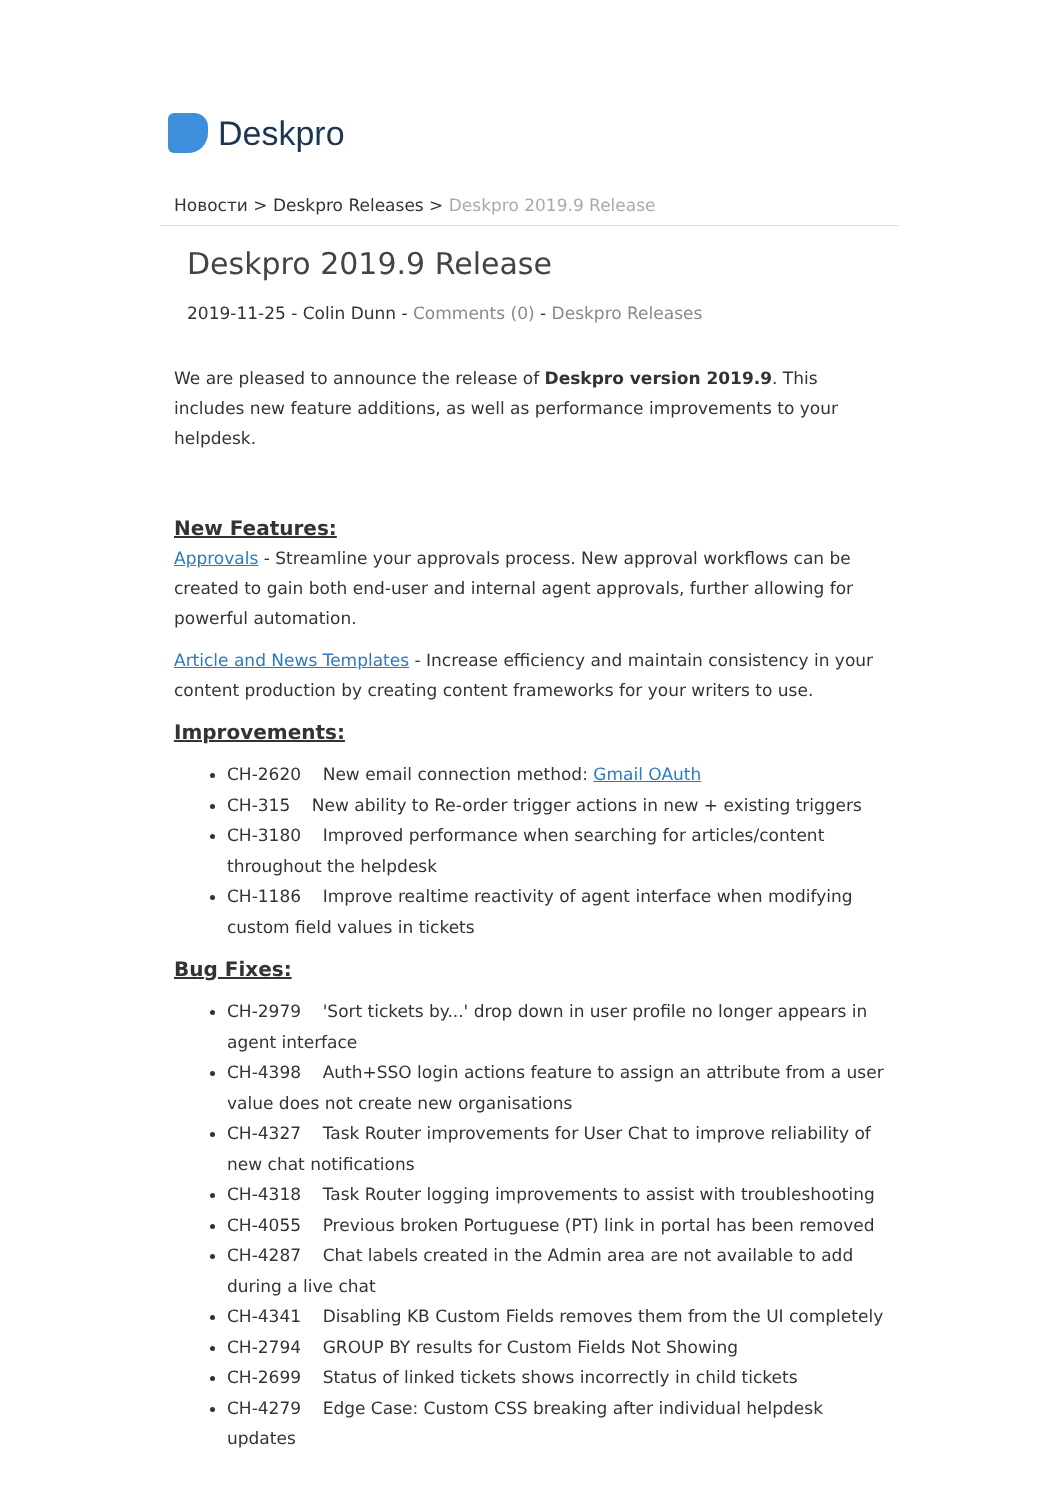Deskpro
Новости > Deskpro Releases > Deskpro 2019.9 Release
Deskpro 2019.9 Release
2019-11-25 - Colin Dunn - Comments (0) - Deskpro Releases
We are pleased to announce the release of Deskpro version 2019.9. This includes new feature additions, as well as performance improvements to your helpdesk.
New Features:
Approvals - Streamline your approvals process. New approval workflows can be created to gain both end-user and internal agent approvals, further allowing for powerful automation.
Article and News Templates - Increase efficiency and maintain consistency in your content production by creating content frameworks for your writers to use.
Improvements:
CH-2620 New email connection method: Gmail OAuth
CH-315 New ability to Re-order trigger actions in new + existing triggers
CH-3180 Improved performance when searching for articles/content throughout the helpdesk
CH-1186 Improve realtime reactivity of agent interface when modifying custom field values in tickets
Bug Fixes:
CH-2979 'Sort tickets by...' drop down in user profile no longer appears in agent interface
CH-4398 Auth+SSO login actions feature to assign an attribute from a user value does not create new organisations
CH-4327 Task Router improvements for User Chat to improve reliability of new chat notifications
CH-4318 Task Router logging improvements to assist with troubleshooting
CH-4055 Previous broken Portuguese (PT) link in portal has been removed
CH-4287 Chat labels created in the Admin area are not available to add during a live chat
CH-4341 Disabling KB Custom Fields removes them from the UI completely
CH-2794 GROUP BY results for Custom Fields Not Showing
CH-2699 Status of linked tickets shows incorrectly in child tickets
CH-4279 Edge Case: Custom CSS breaking after individual helpdesk updates